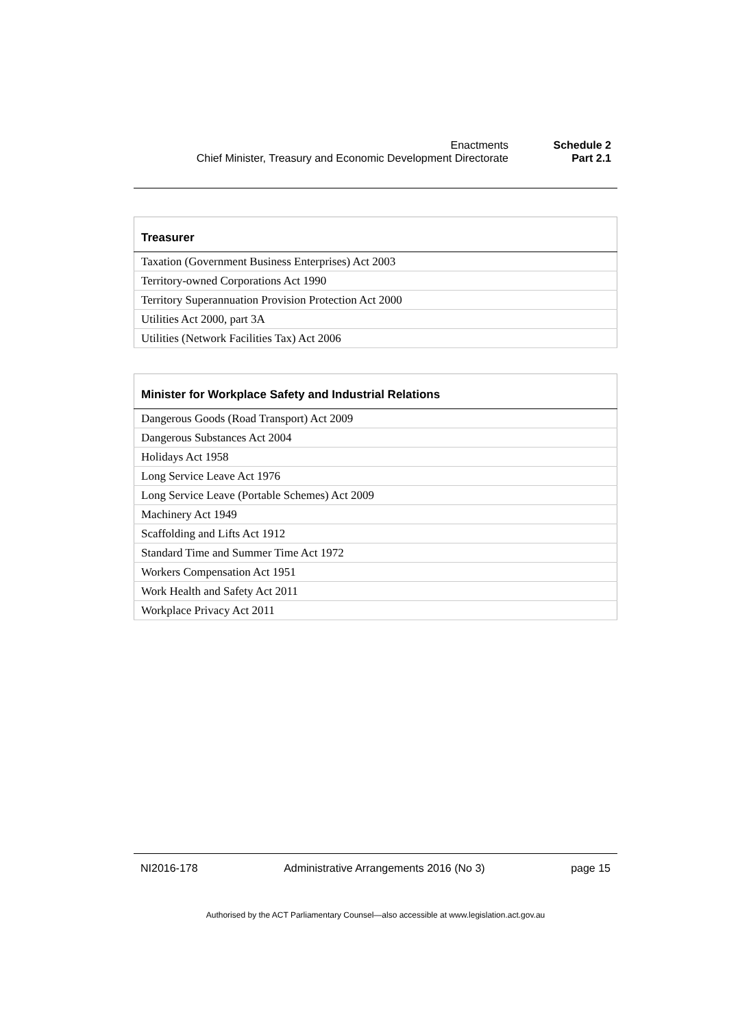Enactments Schedule 2
Chief Minister, Treasury and Economic Development Directorate Part 2.1
| Treasurer |
| --- |
| Taxation (Government Business Enterprises) Act 2003 |
| Territory-owned Corporations Act 1990 |
| Territory Superannuation Provision Protection Act 2000 |
| Utilities Act 2000, part 3A |
| Utilities (Network Facilities Tax) Act 2006 |
| Minister for Workplace Safety and Industrial Relations |
| --- |
| Dangerous Goods (Road Transport) Act 2009 |
| Dangerous Substances Act 2004 |
| Holidays Act 1958 |
| Long Service Leave Act 1976 |
| Long Service Leave (Portable Schemes) Act 2009 |
| Machinery Act 1949 |
| Scaffolding and Lifts Act 1912 |
| Standard Time and Summer Time Act 1972 |
| Workers Compensation Act 1951 |
| Work Health and Safety Act 2011 |
| Workplace Privacy Act 2011 |
NI2016-178 Administrative Arrangements 2016 (No 3) page 15
Authorised by the ACT Parliamentary Counsel—also accessible at www.legislation.act.gov.au